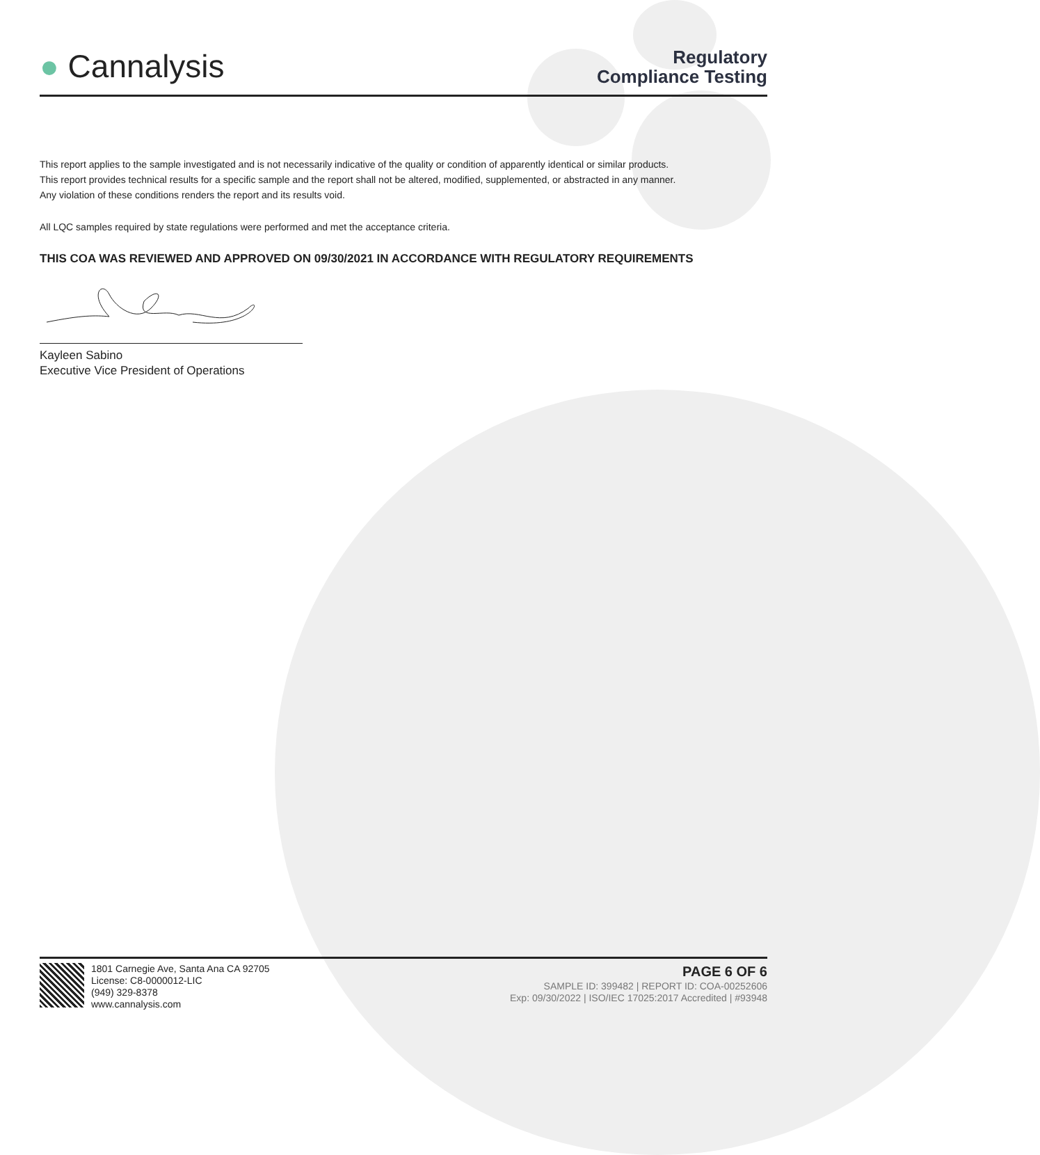● Cannalysis
Regulatory
Compliance Testing
This report applies to the sample investigated and is not necessarily indicative of the quality or condition of apparently identical or similar products.
This report provides technical results for a specific sample and the report shall not be altered, modified, supplemented, or abstracted in any manner.
Any violation of these conditions renders the report and its results void.
All LQC samples required by state regulations were performed and met the acceptance criteria.
THIS COA WAS REVIEWED AND APPROVED ON 09/30/2021 IN ACCORDANCE WITH REGULATORY REQUIREMENTS
Kayleen Sabino
Executive Vice President of Operations
1801 Carnegie Ave, Santa Ana CA 92705
License: C8-0000012-LIC
(949) 329-8378
www.cannalysis.com
PAGE 6 OF 6
SAMPLE ID: 399482 | REPORT ID: COA-00252606
Exp: 09/30/2022 | ISO/IEC 17025:2017 Accredited | #93948